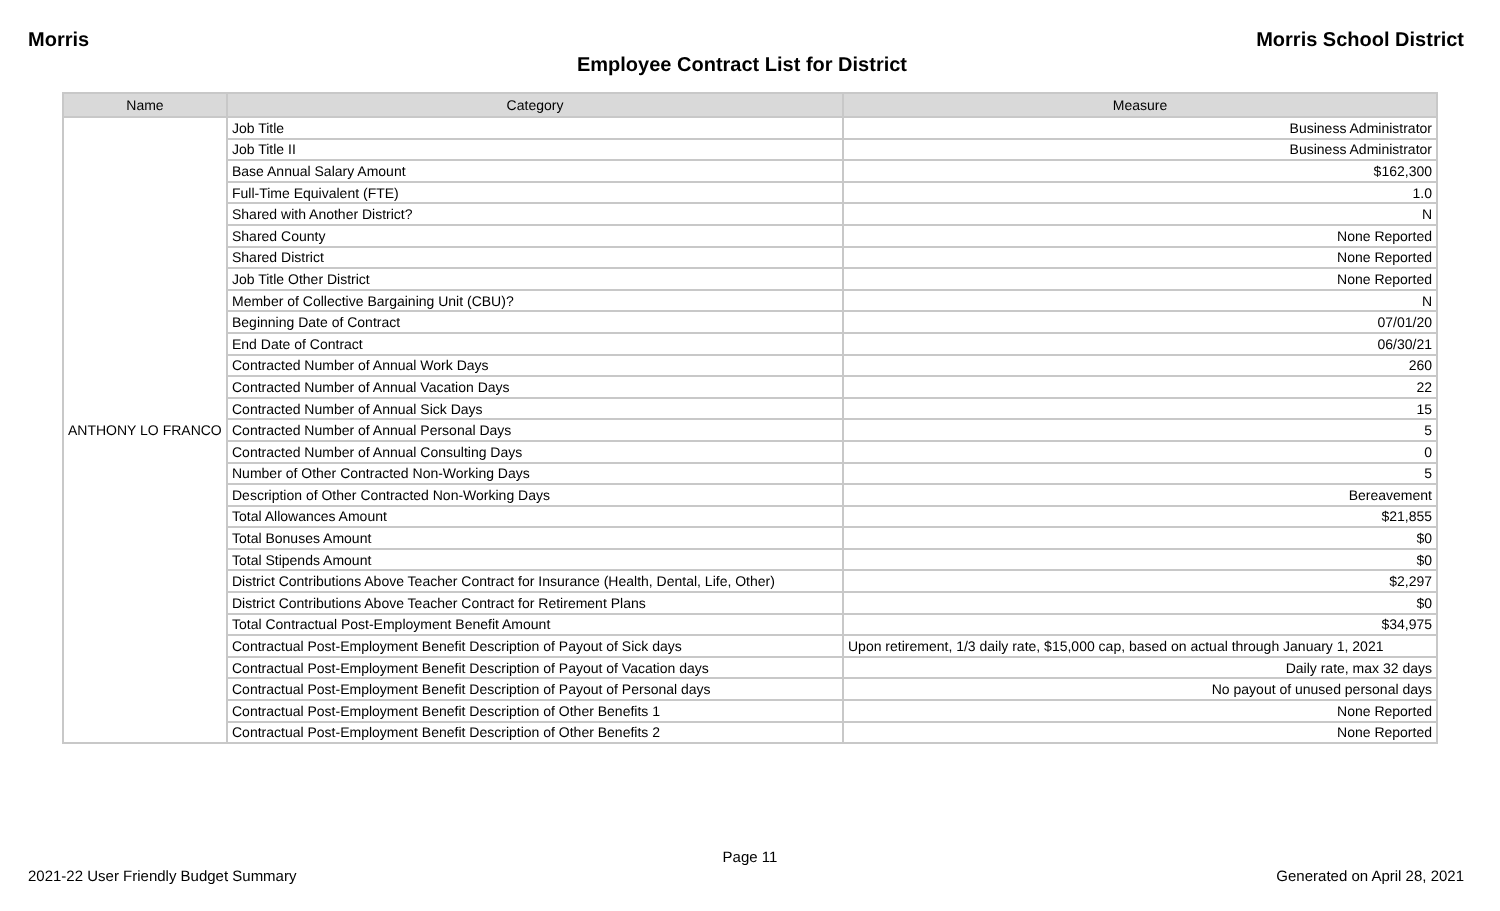Morris Morris School District
Employee Contract List for District
| Name | Category | Measure |
| --- | --- | --- |
| ANTHONY LO FRANCO | Job Title | Business Administrator |
| | Job Title II | Business Administrator |
| | Base Annual Salary Amount | $162,300 |
| | Full-Time Equivalent (FTE) | 1.0 |
| | Shared with Another District? | N |
| | Shared County | None Reported |
| | Shared District | None Reported |
| | Job Title Other District | None Reported |
| | Member of Collective Bargaining Unit (CBU)? | N |
| | Beginning Date of Contract | 07/01/20 |
| | End Date of Contract | 06/30/21 |
| | Contracted Number of Annual Work Days | 260 |
| | Contracted Number of Annual Vacation Days | 22 |
| | Contracted Number of Annual Sick Days | 15 |
| | Contracted Number of Annual Personal Days | 5 |
| | Contracted Number of Annual Consulting Days | 0 |
| | Number of Other Contracted Non-Working Days | 5 |
| | Description of Other Contracted Non-Working Days | Bereavement |
| | Total Allowances Amount | $21,855 |
| | Total Bonuses Amount | $0 |
| | Total Stipends Amount | $0 |
| | District Contributions Above Teacher Contract for Insurance (Health, Dental, Life, Other) | $2,297 |
| | District Contributions Above Teacher Contract for Retirement Plans | $0 |
| | Total Contractual Post-Employment Benefit Amount | $34,975 |
| | Contractual Post-Employment Benefit Description of Payout of Sick days | Upon retirement, 1/3 daily rate, $15,000 cap, based on actual through January 1, 2021 |
| | Contractual Post-Employment Benefit Description of Payout of Vacation days | Daily rate, max 32 days |
| | Contractual Post-Employment Benefit Description of Payout of Personal days | No payout of unused personal days |
| | Contractual Post-Employment Benefit Description of Other Benefits 1 | None Reported |
| | Contractual Post-Employment Benefit Description of Other Benefits 2 | None Reported |
Page 11
2021-22 User Friendly Budget Summary Generated on April 28, 2021